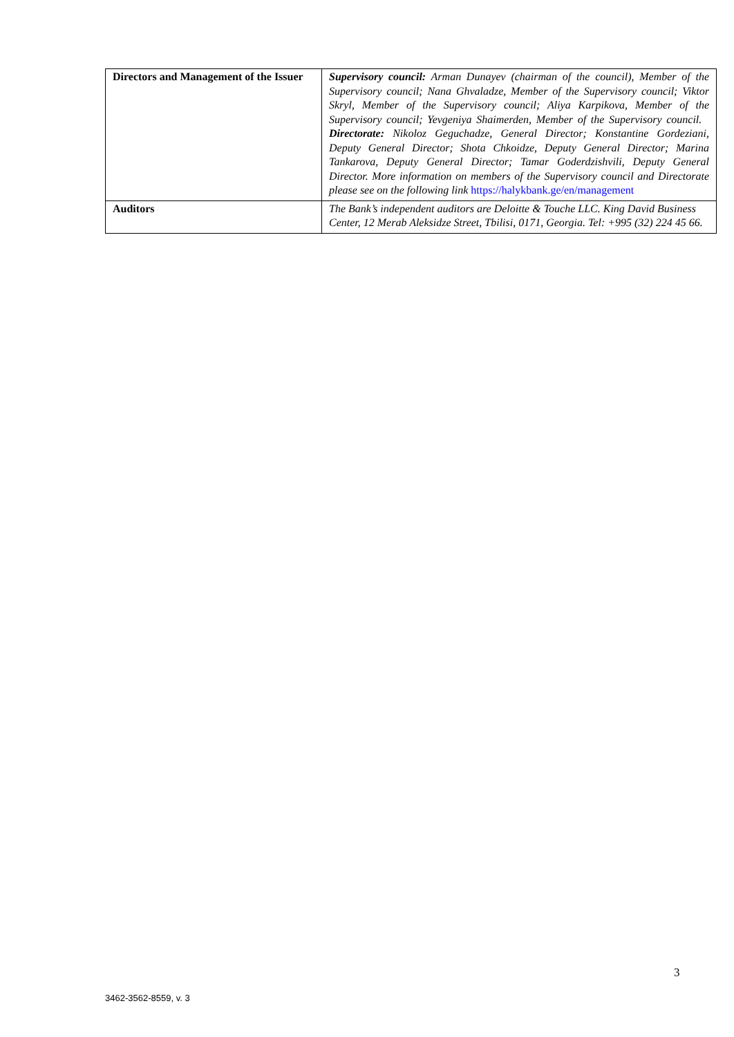| Directors and Management of the Issuer | Supervisory council: Arman Dunayev (chairman of the council), Member of the Supervisory council; Nana Ghvaladze, Member of the Supervisory council; Viktor Skryl, Member of the Supervisory council; Aliya Karpikova, Member of the Supervisory council; Yevgeniya Shaimerden, Member of the Supervisory council. Directorate: Nikoloz Geguchadze, General Director; Konstantine Gordeziani, Deputy General Director; Shota Chkoidze, Deputy General Director; Marina Tankarova, Deputy General Director; Tamar Goderdzishvili, Deputy General Director. More information on members of the Supervisory council and Directorate please see on the following link https://halykbank.ge/en/management |
| Auditors | The Bank’s independent auditors are Deloitte & Touche LLC. King David Business Center, 12 Merab Aleksidze Street, Tbilisi, 0171, Georgia. Tel: +995 (32) 224 45 66. |
3
3462-3562-8559, v. 3